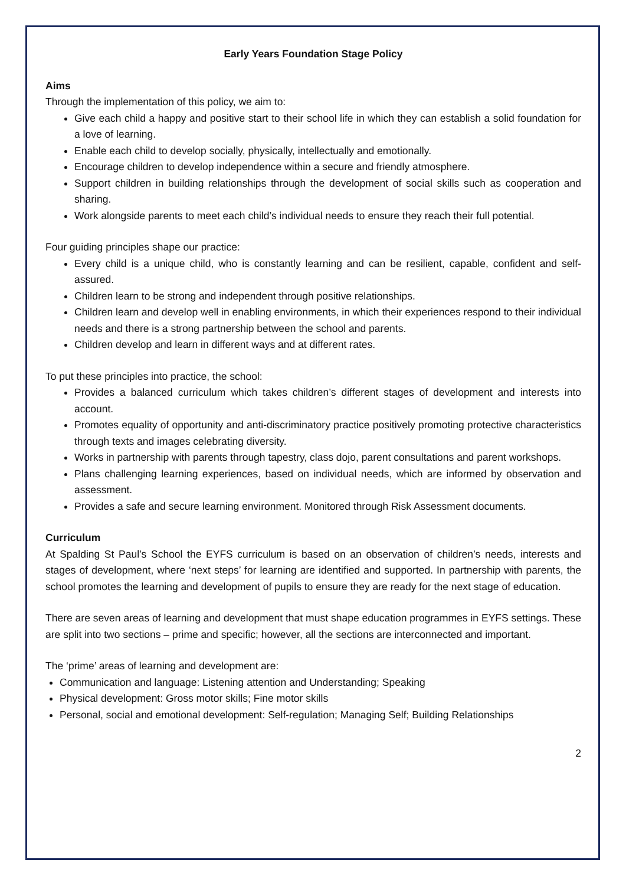Early Years Foundation Stage Policy
Aims
Through the implementation of this policy, we aim to:
Give each child a happy and positive start to their school life in which they can establish a solid foundation for a love of learning.
Enable each child to develop socially, physically, intellectually and emotionally.
Encourage children to develop independence within a secure and friendly atmosphere.
Support children in building relationships through the development of social skills such as cooperation and sharing.
Work alongside parents to meet each child’s individual needs to ensure they reach their full potential.
Four guiding principles shape our practice:
Every child is a unique child, who is constantly learning and can be resilient, capable, confident and self-assured.
Children learn to be strong and independent through positive relationships.
Children learn and develop well in enabling environments, in which their experiences respond to their individual needs and there is a strong partnership between the school and parents.
Children develop and learn in different ways and at different rates.
To put these principles into practice, the school:
Provides a balanced curriculum which takes children’s different stages of development and interests into account.
Promotes equality of opportunity and anti-discriminatory practice positively promoting protective characteristics through texts and images celebrating diversity.
Works in partnership with parents through tapestry, class dojo, parent consultations and parent workshops.
Plans challenging learning experiences, based on individual needs, which are informed by observation and assessment.
Provides a safe and secure learning environment. Monitored through Risk Assessment documents.
Curriculum
At Spalding St Paul’s School the EYFS curriculum is based on an observation of children’s needs, interests and stages of development, where ‘next steps’ for learning are identified and supported. In partnership with parents, the school promotes the learning and development of pupils to ensure they are ready for the next stage of education.
There are seven areas of learning and development that must shape education programmes in EYFS settings. These are split into two sections – prime and specific; however, all the sections are interconnected and important.
The ‘prime’ areas of learning and development are:
Communication and language: Listening attention and Understanding; Speaking
Physical development: Gross motor skills; Fine motor skills
Personal, social and emotional development: Self-regulation; Managing Self; Building Relationships
2